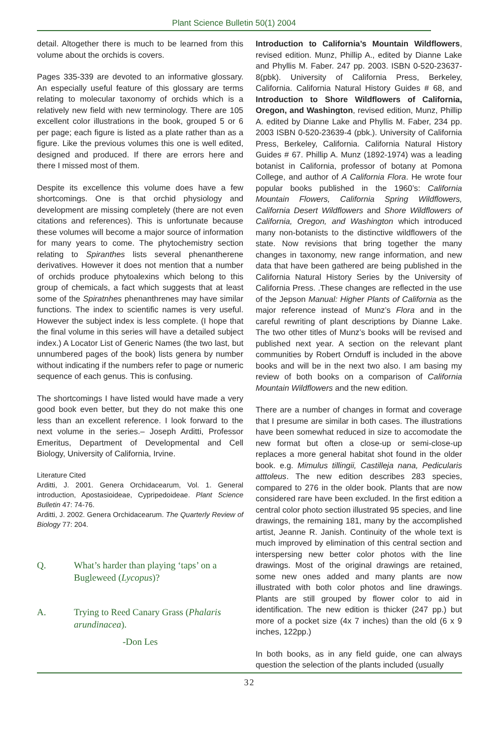Plant Science Bulletin 50(1) 2004
detail. Altogether there is much to be learned from this volume about the orchids is covers.
Pages 335-339 are devoted to an informative glossary. An especially useful feature of this glossary are terms relating to molecular taxonomy of orchids which is a relatively new field with new terminology. There are 105 excellent color illustrations in the book, grouped 5 or 6 per page; each figure is listed as a plate rather than as a figure. Like the previous volumes this one is well edited, designed and produced. If there are errors here and there I missed most of them.
Despite its excellence this volume does have a few shortcomings. One is that orchid physiology and development are missing completely (there are not even citations and references). This is unfortunate because these volumes will become a major source of information for many years to come. The phytochemistry section relating to Spiranthes lists several phenantherene derivatives. However it does not mention that a number of orchids produce phytoalexins which belong to this group of chemicals, a fact which suggests that at least some of the Spiratnhes phenanthrenes may have similar functions. The index to scientific names is very useful. However the subject index is less complete. (I hope that the final volume in this series will have a detailed subject index.) A Locator List of Generic Names (the two last, but unnumbered pages of the book) lists genera by number without indicating if the numbers refer to page or numeric sequence of each genus. This is confusing.
The shortcomings I have listed would have made a very good book even better, but they do not make this one less than an excellent reference. I look forward to the next volume in the series.– Joseph Arditti, Professor Emeritus, Department of Developmental and Cell Biology, University of California, Irvine.
Literature Cited
Arditti, J. 2001. Genera Orchidacearum, Vol. 1. General introduction, Apostasioideae, Cypripedoideae. Plant Science Bulletin 47: 74-76.
Arditti, J. 2002. Genera Orchidacearum. The Quarterly Review of Biology 77: 204.
Q. What’s harder than playing ‘taps’ on a Bugleweed (Lycopus)?
A. Trying to Reed Canary Grass (Phalaris arundinacea).
-Don Les
Introduction to California’s Mountain Wildflowers, revised edition. Munz, Phillip A., edited by Dianne Lake and Phyllis M. Faber. 247 pp. 2003. ISBN 0-520-23637-8(pbk). University of California Press, Berkeley, California. California Natural History Guides # 68, and Introduction to Shore Wildflowers of California, Oregon, and Washington, revised edition, Munz, Phillip A. edited by Dianne Lake and Phyllis M. Faber, 234 pp. 2003 ISBN 0-520-23639-4 (pbk.). University of California Press, Berkeley, California. California Natural History Guides # 67. Phillip A. Munz (1892-1974) was a leading botanist in California, professor of botany at Pomona College, and author of A California Flora. He wrote four popular books published in the 1960’s: California Mountain Flowers, California Spring Wildflowers, California Desert Wildflowers and Shore Wildflowers of California, Oregon, and Washington which introduced many non-botanists to the distinctive wildflowers of the state. Now revisions that bring together the many changes in taxonomy, new range information, and new data that have been gathered are being published in the California Natural History Series by the University of California Press. .These changes are reflected in the use of the Jepson Manual: Higher Plants of California as the major reference instead of Munz’s Flora and in the careful rewriting of plant descriptions by Dianne Lake. The two other titles of Munz’s books will be revised and published next year. A section on the relevant plant communities by Robert Ornduff is included in the above books and will be in the next two also. I am basing my review of both books on a comparison of California Mountain Wildflowers and the new edition.
There are a number of changes in format and coverage that I presume are similar in both cases. The illustrations have been somewhat reduced in size to accomodate the new format but often a close-up or semi-close-up replaces a more general habitat shot found in the older book. e.g. Mimulus tillingii, Castilleja nana, Pedicularis atttoleus. The new edition describes 283 species, compared to 276 in the older book. Plants that are now considered rare have been excluded. In the first edition a central color photo section illustrated 95 species, and line drawings, the remaining 181, many by the accomplished artist, Jeanne R. Janish. Continuity of the whole text is much improved by elimination of this central section and interspersing new better color photos with the line drawings. Most of the original drawings are retained, some new ones added and many plants are now illustrated with both color photos and line drawings. Plants are still grouped by flower color to aid in identification. The new edition is thicker (247 pp.) but more of a pocket size (4x 7 inches) than the old (6 x 9 inches, 122pp.)
In both books, as in any field guide, one can always question the selection of the plants included (usually
32